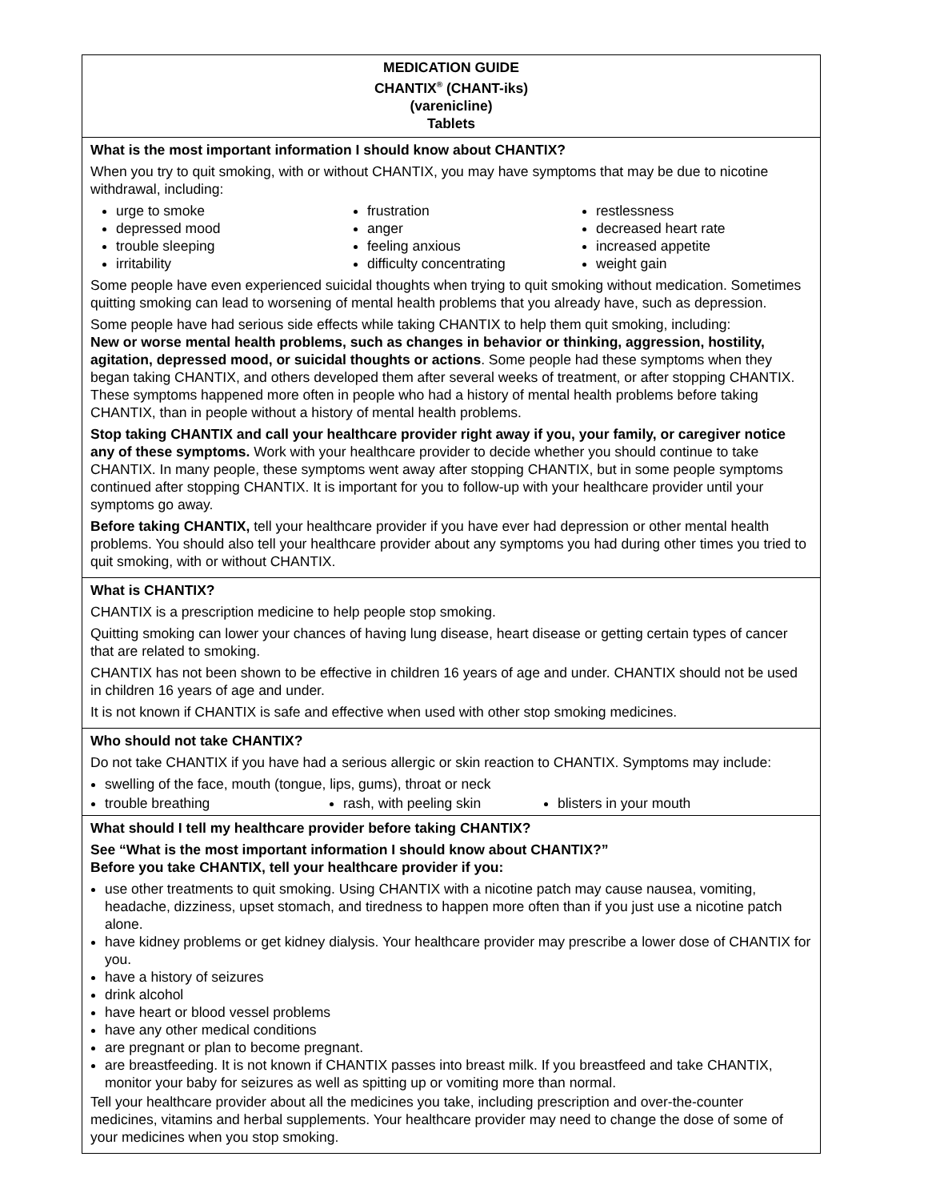MEDICATION GUIDE
CHANTIX<sup>®</sup> (CHANT-iks)
(varenicline)
Tablets
What is the most important information I should know about CHANTIX?
When you try to quit smoking, with or without CHANTIX, you may have symptoms that may be due to nicotine withdrawal, including:
urge to smoke
depressed mood
trouble sleeping
irritability
frustration
anger
feeling anxious
difficulty concentrating
restlessness
decreased heart rate
increased appetite
weight gain
Some people have even experienced suicidal thoughts when trying to quit smoking without medication. Sometimes quitting smoking can lead to worsening of mental health problems that you already have, such as depression.
Some people have had serious side effects while taking CHANTIX to help them quit smoking, including:
New or worse mental health problems, such as changes in behavior or thinking, aggression, hostility, agitation, depressed mood, or suicidal thoughts or actions. Some people had these symptoms when they began taking CHANTIX, and others developed them after several weeks of treatment, or after stopping CHANTIX. These symptoms happened more often in people who had a history of mental health problems before taking CHANTIX, than in people without a history of mental health problems.
Stop taking CHANTIX and call your healthcare provider right away if you, your family, or caregiver notice any of these symptoms. Work with your healthcare provider to decide whether you should continue to take CHANTIX. In many people, these symptoms went away after stopping CHANTIX, but in some people symptoms continued after stopping CHANTIX. It is important for you to follow-up with your healthcare provider until your symptoms go away.
Before taking CHANTIX, tell your healthcare provider if you have ever had depression or other mental health problems. You should also tell your healthcare provider about any symptoms you had during other times you tried to quit smoking, with or without CHANTIX.
What is CHANTIX?
CHANTIX is a prescription medicine to help people stop smoking.
Quitting smoking can lower your chances of having lung disease, heart disease or getting certain types of cancer that are related to smoking.
CHANTIX has not been shown to be effective in children 16 years of age and under. CHANTIX should not be used in children 16 years of age and under.
It is not known if CHANTIX is safe and effective when used with other stop smoking medicines.
Who should not take CHANTIX?
Do not take CHANTIX if you have had a serious allergic or skin reaction to CHANTIX. Symptoms may include:
swelling of the face, mouth (tongue, lips, gums), throat or neck
trouble breathing rash, with peeling skin blisters in your mouth
What should I tell my healthcare provider before taking CHANTIX?
See “What is the most important information I should know about CHANTIX?”
Before you take CHANTIX, tell your healthcare provider if you:
use other treatments to quit smoking. Using CHANTIX with a nicotine patch may cause nausea, vomiting, headache, dizziness, upset stomach, and tiredness to happen more often than if you just use a nicotine patch alone.
have kidney problems or get kidney dialysis. Your healthcare provider may prescribe a lower dose of CHANTIX for you.
have a history of seizures
drink alcohol
have heart or blood vessel problems
have any other medical conditions
are pregnant or plan to become pregnant.
are breastfeeding. It is not known if CHANTIX passes into breast milk. If you breastfeed and take CHANTIX, monitor your baby for seizures as well as spitting up or vomiting more than normal.
Tell your healthcare provider about all the medicines you take, including prescription and over-the-counter medicines, vitamins and herbal supplements. Your healthcare provider may need to change the dose of some of your medicines when you stop smoking.